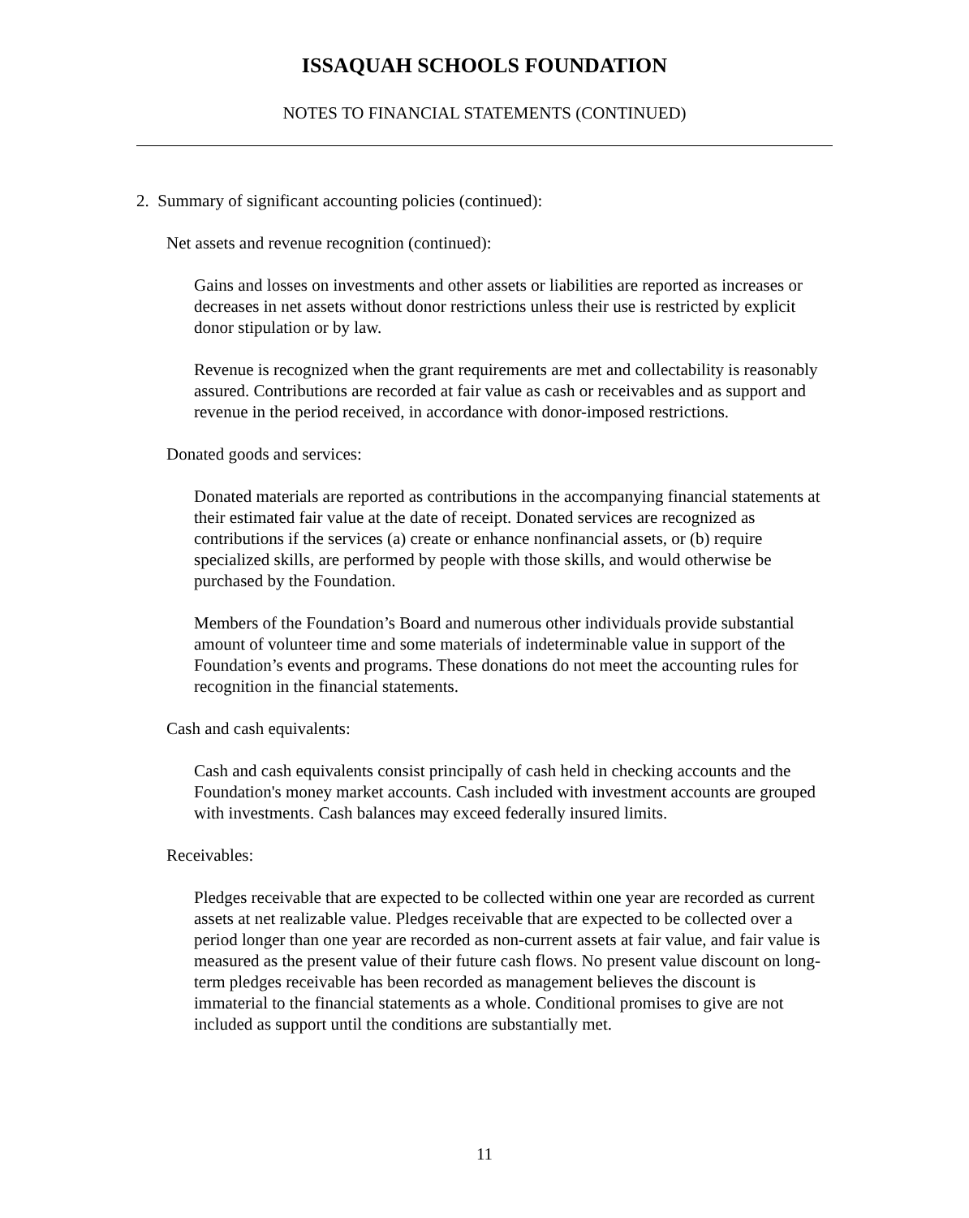ISSAQUAH SCHOOLS FOUNDATION
NOTES TO FINANCIAL STATEMENTS (CONTINUED)
2. Summary of significant accounting policies (continued):
Net assets and revenue recognition (continued):
Gains and losses on investments and other assets or liabilities are reported as increases or decreases in net assets without donor restrictions unless their use is restricted by explicit donor stipulation or by law.
Revenue is recognized when the grant requirements are met and collectability is reasonably assured. Contributions are recorded at fair value as cash or receivables and as support and revenue in the period received, in accordance with donor-imposed restrictions.
Donated goods and services:
Donated materials are reported as contributions in the accompanying financial statements at their estimated fair value at the date of receipt. Donated services are recognized as contributions if the services (a) create or enhance nonfinancial assets, or (b) require specialized skills, are performed by people with those skills, and would otherwise be purchased by the Foundation.
Members of the Foundation’s Board and numerous other individuals provide substantial amount of volunteer time and some materials of indeterminable value in support of the Foundation’s events and programs. These donations do not meet the accounting rules for recognition in the financial statements.
Cash and cash equivalents:
Cash and cash equivalents consist principally of cash held in checking accounts and the Foundation's money market accounts. Cash included with investment accounts are grouped with investments. Cash balances may exceed federally insured limits.
Receivables:
Pledges receivable that are expected to be collected within one year are recorded as current assets at net realizable value. Pledges receivable that are expected to be collected over a period longer than one year are recorded as non-current assets at fair value, and fair value is measured as the present value of their future cash flows. No present value discount on long-term pledges receivable has been recorded as management believes the discount is immaterial to the financial statements as a whole. Conditional promises to give are not included as support until the conditions are substantially met.
11